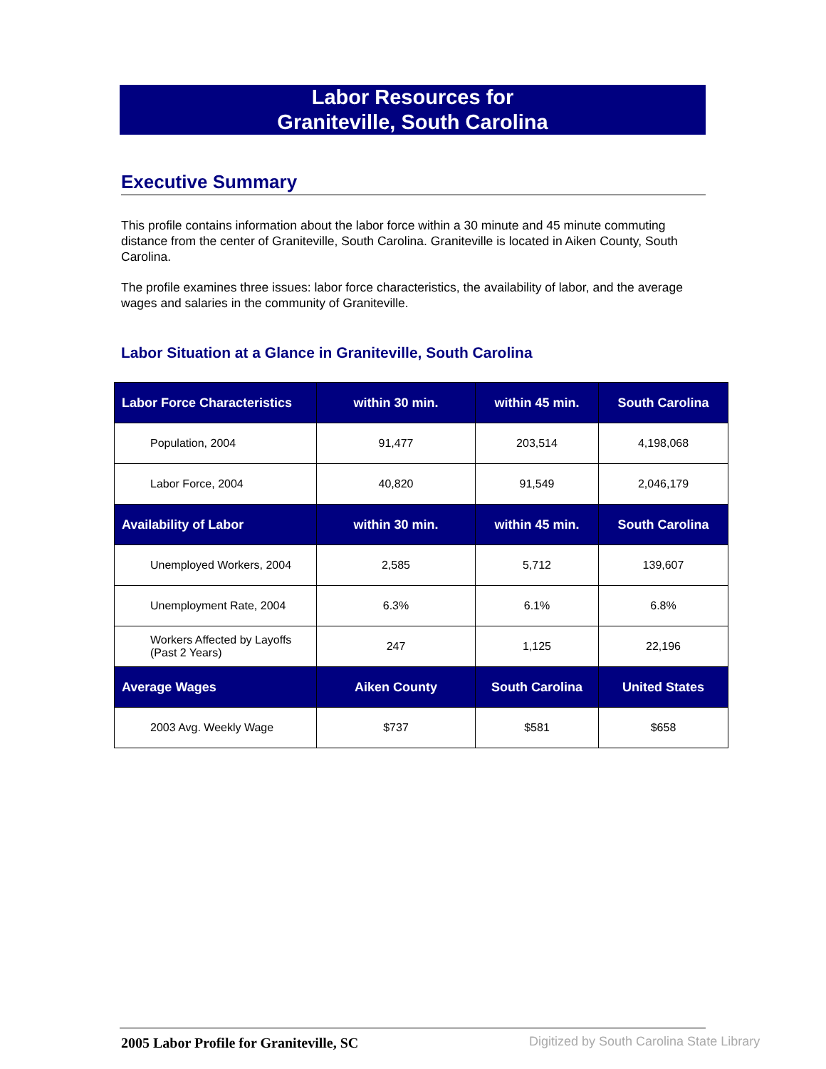Labor Resources for
Graniteville, South Carolina
Executive Summary
This profile contains information about the labor force within a 30 minute and 45 minute commuting distance from the center of Graniteville, South Carolina. Graniteville is located in Aiken County, South Carolina.
The profile examines three issues: labor force characteristics, the availability of labor, and the average wages and salaries in the community of Graniteville.
Labor Situation at a Glance in Graniteville, South Carolina
| Labor Force Characteristics | within 30 min. | within 45 min. | South Carolina |
| --- | --- | --- | --- |
| Population, 2004 | 91,477 | 203,514 | 4,198,068 |
| Labor Force, 2004 | 40,820 | 91,549 | 2,046,179 |
| Availability of Labor | within 30 min. | within 45 min. | South Carolina |
| Unemployed Workers, 2004 | 2,585 | 5,712 | 139,607 |
| Unemployment Rate, 2004 | 6.3% | 6.1% | 6.8% |
| Workers Affected by Layoffs (Past 2 Years) | 247 | 1,125 | 22,196 |
| Average Wages | Aiken County | South Carolina | United States |
| 2003 Avg. Weekly Wage | $737 | $581 | $658 |
2005 Labor Profile for Graniteville, SC
Digitized by South Carolina State Library